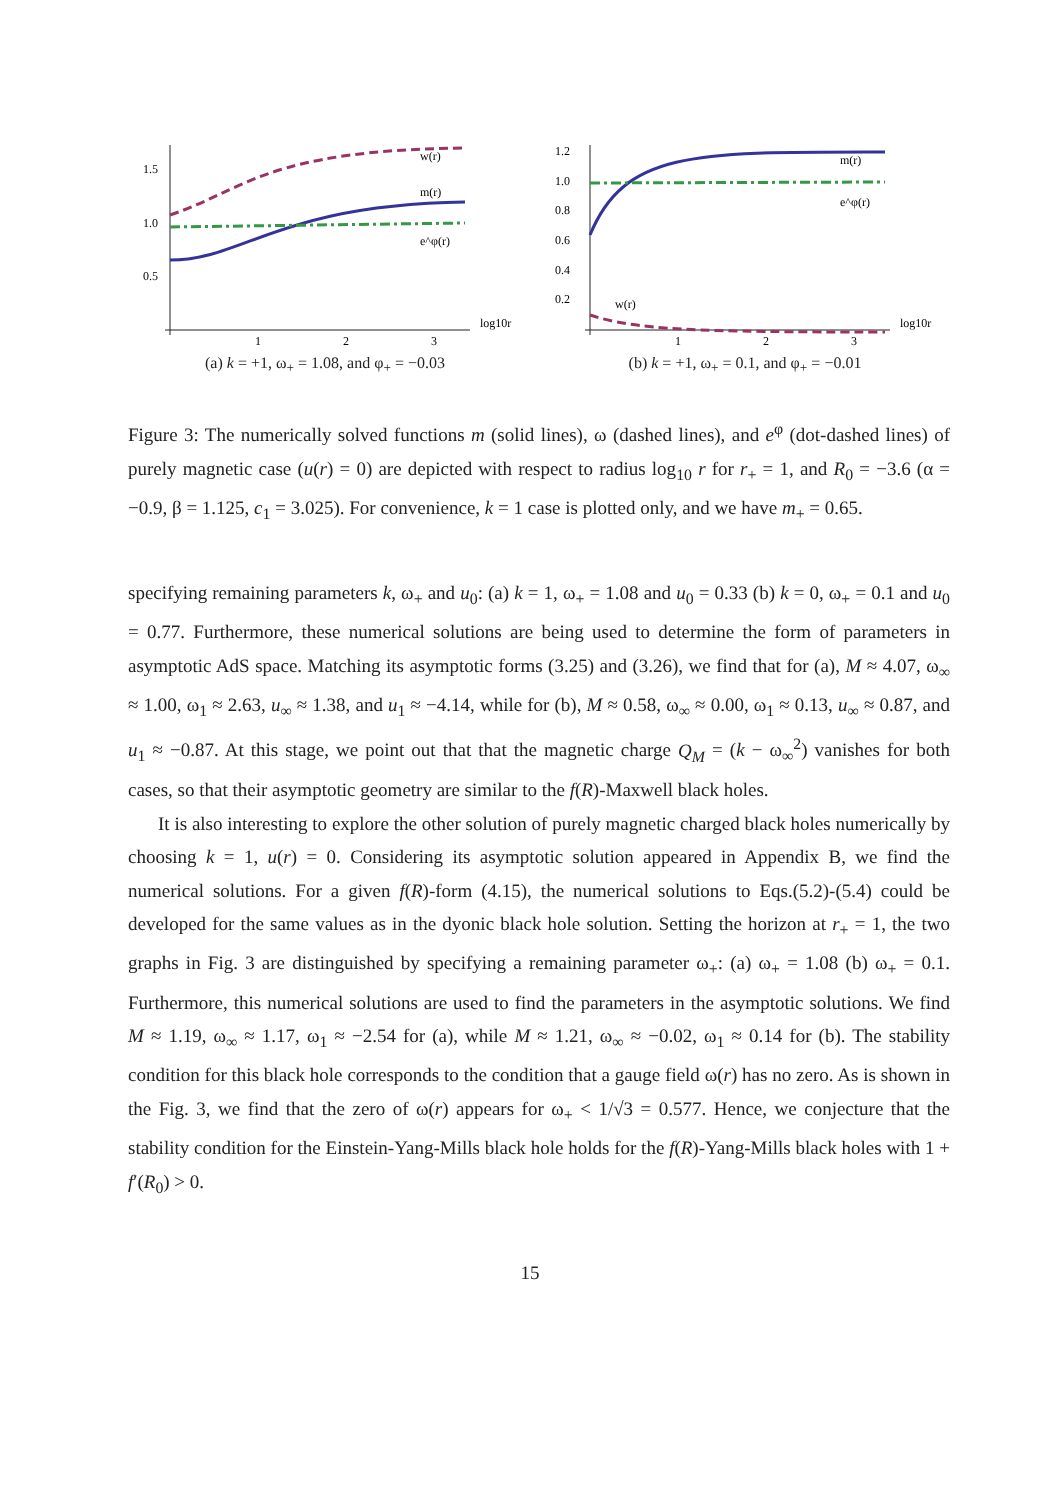1.5
1.0
0.5
1
2
3
log10r
w(r)
m(r)
e^φ(r)
(a) k = +1, ω<sub>+</sub> = 1.08, and φ<sub>+</sub> = −0.03
1.2
1.0
0.8
0.6
0.4
0.2
1
2
3
log10r
m(r)
e^φ(r)
w(r)
(b) k = +1, ω<sub>+</sub> = 0.1, and φ<sub>+</sub> = −0.01
Figure 3: The numerically solved functions m (solid lines), ω (dashed lines), and e<sup>φ</sup> (dot-dashed lines) of purely magnetic case (u(r) = 0) are depicted with respect to radius log<sub>10</sub> r for r<sub>+</sub> = 1, and R<sub>0</sub> = −3.6 (α = −0.9, β = 1.125, c<sub>1</sub> = 3.025). For convenience, k = 1 case is plotted only, and we have m<sub>+</sub> = 0.65.
specifying remaining parameters k, ω<sub>+</sub> and u<sub>0</sub>: (a) k = 1, ω<sub>+</sub> = 1.08 and u<sub>0</sub> = 0.33 (b) k = 0, ω<sub>+</sub> = 0.1 and u<sub>0</sub> = 0.77. Furthermore, these numerical solutions are being used to determine the form of parameters in asymptotic AdS space. Matching its asymptotic forms (3.25) and (3.26), we find that for (a), M ≈ 4.07, ω<sub>∞</sub> ≈ 1.00, ω<sub>1</sub> ≈ 2.63, u<sub>∞</sub> ≈ 1.38, and u<sub>1</sub> ≈ −4.14, while for (b), M ≈ 0.58, ω<sub>∞</sub> ≈ 0.00, ω<sub>1</sub> ≈ 0.13, u<sub>∞</sub> ≈ 0.87, and u<sub>1</sub> ≈ −0.87. At this stage, we point out that that the magnetic charge Q<sub>M</sub> = (k − ω<sub>∞</sub><sup>2</sup>) vanishes for both cases, so that their asymptotic geometry are similar to the f(R)-Maxwell black holes.
It is also interesting to explore the other solution of purely magnetic charged black holes numerically by choosing k = 1, u(r) = 0. Considering its asymptotic solution appeared in Appendix B, we find the numerical solutions. For a given f(R)-form (4.15), the numerical solutions to Eqs.(5.2)-(5.4) could be developed for the same values as in the dyonic black hole solution. Setting the horizon at r<sub>+</sub> = 1, the two graphs in Fig. 3 are distinguished by specifying a remaining parameter ω<sub>+</sub>: (a) ω<sub>+</sub> = 1.08 (b) ω<sub>+</sub> = 0.1. Furthermore, this numerical solutions are used to find the parameters in the asymptotic solutions. We find M ≈ 1.19, ω<sub>∞</sub> ≈ 1.17, ω<sub>1</sub> ≈ −2.54 for (a), while M ≈ 1.21, ω<sub>∞</sub> ≈ −0.02, ω<sub>1</sub> ≈ 0.14 for (b). The stability condition for this black hole corresponds to the condition that a gauge field ω(r) has no zero. As is shown in the Fig. 3, we find that the zero of ω(r) appears for ω<sub>+</sub> < 1/√3 = 0.577. Hence, we conjecture that the stability condition for the Einstein-Yang-Mills black hole holds for the f(R)-Yang-Mills black holes with 1 + f′(R<sub>0</sub>) > 0.
15